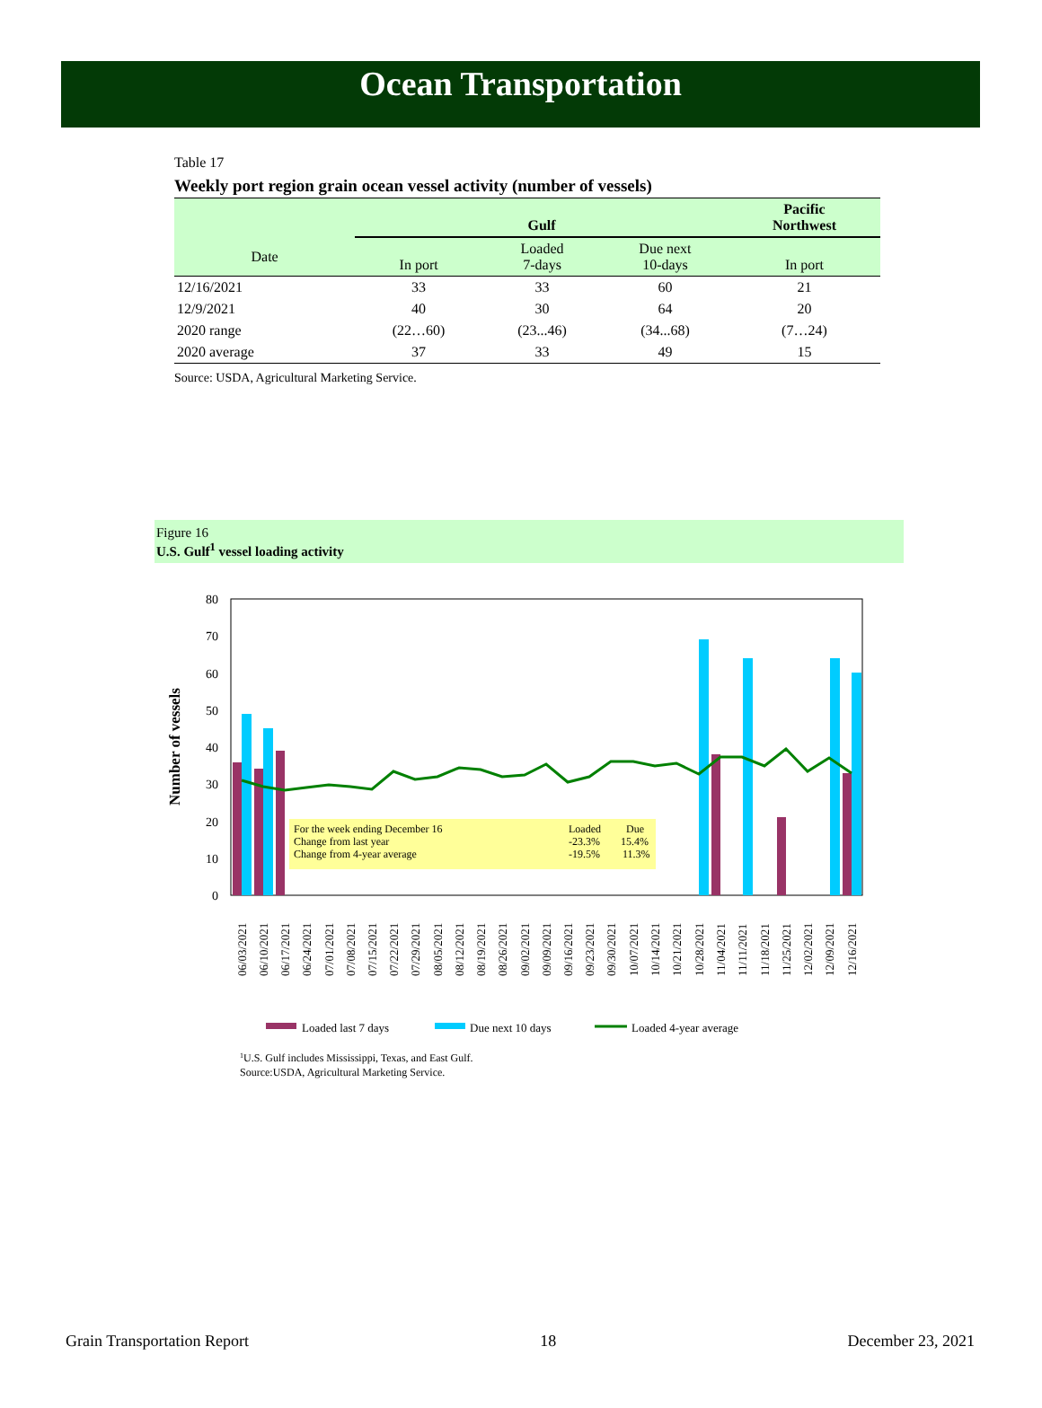Ocean Transportation
Table 17
Weekly port region grain ocean vessel activity (number of vessels)
| | Gulf | | | Pacific Northwest |
| --- | --- | --- | --- | --- |
| Date | In port | Loaded 7-days | Due next 10-days | In port |
| 12/16/2021 | 33 | 33 | 60 | 21 |
| 12/9/2021 | 40 | 30 | 64 | 20 |
| 2020 range | (22…60) | (23...46) | (34...68) | (7…24) |
| 2020 average | 37 | 33 | 49 | 15 |
Source: USDA, Agricultural Marketing Service.
Figure 16
U.S. Gulf<sup>1</sup> vessel loading activity
0
10
20
30
40
50
60
70
80
Number of vessels
For the week ending December 16
Change from last year
Change from 4-year average
Loaded
Due
-23.3%
15.4%
-19.5%
11.3%
06/03/2021
06/10/2021
06/17/2021
06/24/2021
07/01/2021
07/08/2021
07/15/2021
07/22/2021
07/29/2021
08/05/2021
08/12/2021
08/19/2021
08/26/2021
09/02/2021
09/09/2021
09/16/2021
09/23/2021
09/30/2021
10/07/2021
10/14/2021
10/21/2021
10/28/2021
11/04/2021
11/11/2021
11/18/2021
11/25/2021
12/02/2021
12/09/2021
12/16/2021
Loaded last 7 days
Due next 10 days
Loaded 4-year average
1U.S. Gulf includes Mississippi, Texas, and East Gulf.
Source:USDA, Agricultural Marketing Service.
Grain Transportation Report 18 December 23, 2021